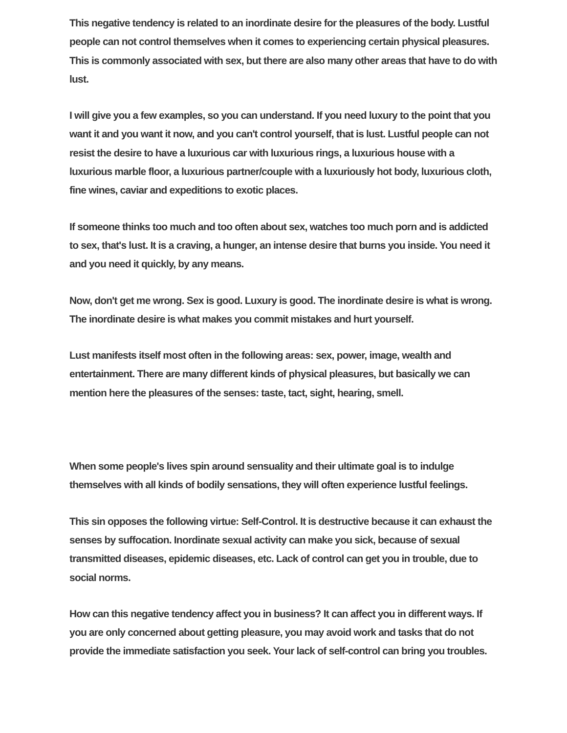This negative tendency is related to an inordinate desire for the pleasures of the body. Lustful people can not control themselves when it comes to experiencing certain physical pleasures. This is commonly associated with sex, but there are also many other areas that have to do with lust.
I will give you a few examples, so you can understand. If you need luxury to the point that you want it and you want it now, and you can't control yourself, that is lust. Lustful people can not resist the desire to have a luxurious car with luxurious rings, a luxurious house with a luxurious marble floor, a luxurious partner/couple with a luxuriously hot body, luxurious cloth, fine wines, caviar and expeditions to exotic places.
If someone thinks too much and too often about sex, watches too much porn and is addicted to sex, that's lust. It is a craving, a hunger, an intense desire that burns you inside. You need it and you need it quickly, by any means.
Now, don't get me wrong. Sex is good. Luxury is good. The inordinate desire is what is wrong. The inordinate desire is what makes you commit mistakes and hurt yourself.
Lust manifests itself most often in the following areas: sex, power, image, wealth and entertainment. There are many different kinds of physical pleasures, but basically we can mention here the pleasures of the senses: taste, tact, sight, hearing, smell.
When some people's lives spin around sensuality and their ultimate goal is to indulge themselves with all kinds of bodily sensations, they will often experience lustful feelings.
This sin opposes the following virtue: Self-Control. It is destructive because it can exhaust the senses by suffocation. Inordinate sexual activity can make you sick, because of sexual transmitted diseases, epidemic diseases, etc. Lack of control can get you in trouble, due to social norms.
How can this negative tendency affect you in business? It can affect you in different ways. If you are only concerned about getting pleasure, you may avoid work and tasks that do not provide the immediate satisfaction you seek. Your lack of self-control can bring you troubles.